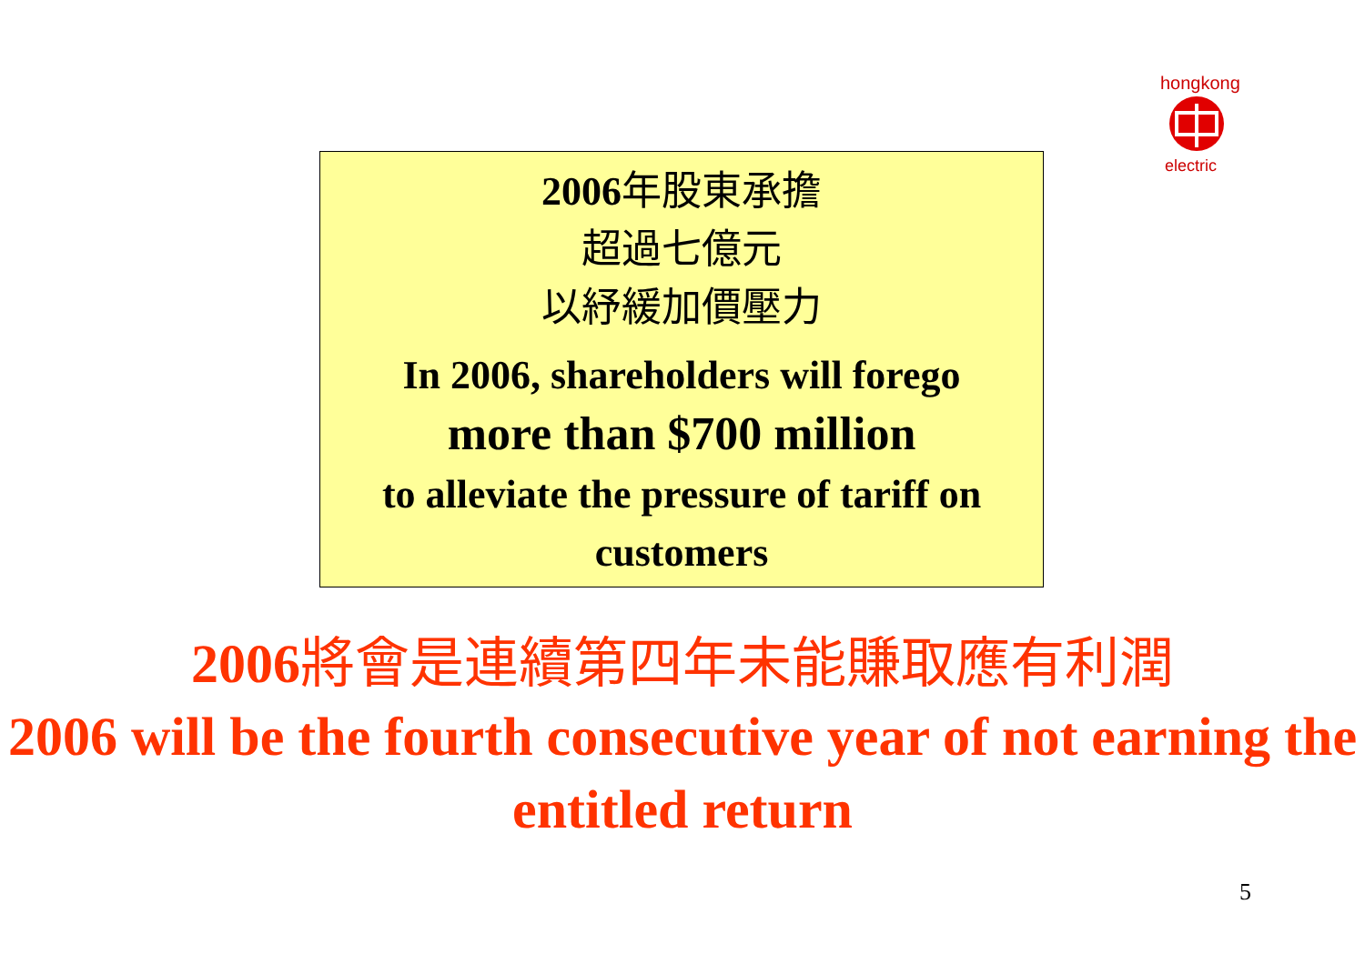hongkong
electric
2006年股東承擔
超過七億元
以紓緩加價壓力
In 2006, shareholders will forego
more than $700 million
to alleviate the pressure of tariff on customers
2006將會是連續第四年未能賺取應有利潤
2006 will be the fourth consecutive year of not earning the entitled return
5